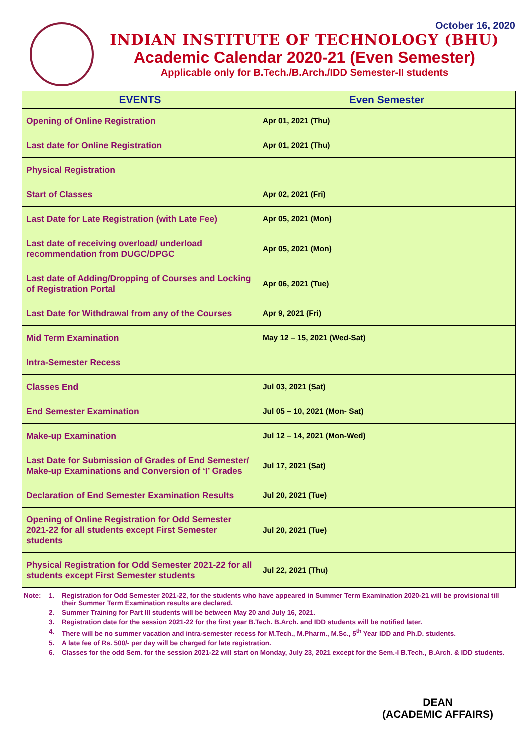October 16, 2020
INDIAN INSTITUTE OF TECHNOLOGY (BHU)
Academic Calendar 2020-21 (Even Semester)
Applicable only for B.Tech./B.Arch./IDD Semester-II students
| EVENTS | Even Semester |
| --- | --- |
| Opening of Online Registration | Apr 01, 2021 (Thu) |
| Last date for Online Registration | Apr 01, 2021 (Thu) |
| Physical Registration | |
| Start of Classes | Apr 02, 2021 (Fri) |
| Last Date for Late Registration (with Late Fee) | Apr 05, 2021 (Mon) |
| Last date of receiving overload/ underload recommendation from DUGC/DPGC | Apr 05, 2021 (Mon) |
| Last date of Adding/Dropping of Courses and Locking of Registration Portal | Apr 06, 2021 (Tue) |
| Last Date for Withdrawal from any of the Courses | Apr 9, 2021 (Fri) |
| Mid Term Examination | May 12 – 15, 2021 (Wed-Sat) |
| Intra-Semester Recess | |
| Classes End | Jul 03, 2021 (Sat) |
| End Semester Examination | Jul 05 – 10, 2021 (Mon- Sat) |
| Make-up Examination | Jul 12 – 14, 2021 (Mon-Wed) |
| Last Date for Submission of Grades of End Semester/ Make-up Examinations and Conversion of ‘I’ Grades | Jul 17, 2021 (Sat) |
| Declaration of End Semester Examination Results | Jul 20, 2021 (Tue) |
| Opening of Online Registration for Odd Semester 2021-22 for all students except First Semester students | Jul 20, 2021 (Tue) |
| Physical Registration for Odd Semester 2021-22 for all students except First Semester students | Jul 22, 2021 (Thu) |
Note: 1. Registration for Odd Semester 2021-22, for the students who have appeared in Summer Term Examination 2020-21 will be provisional till their Summer Term Examination results are declared.
2. Summer Training for Part III students will be between May 20 and July 16, 2021.
3. Registration date for the session 2021-22 for the first year B.Tech. B.Arch. and IDD students will be notified later.
4. There will be no summer vacation and intra-semester recess for M.Tech., M.Pharm., M.Sc., 5<sup>th</sup> Year IDD and Ph.D. students.
5. A late fee of Rs. 500/- per day will be charged for late registration.
6. Classes for the odd Sem. for the session 2021-22 will start on Monday, July 23, 2021 except for the Sem.-I B.Tech., B.Arch. & IDD students.
DEAN
(ACADEMIC AFFAIRS)